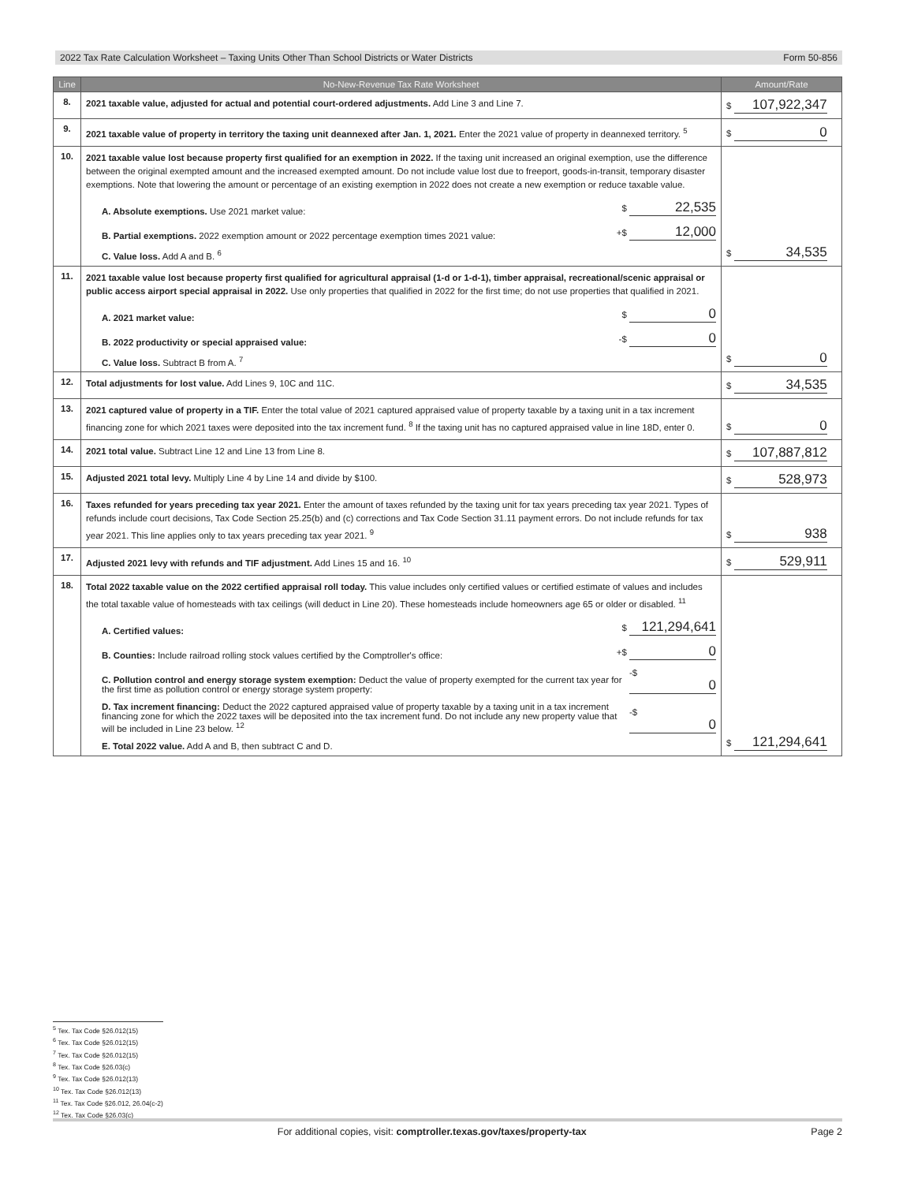2022 Tax Rate Calculation Worksheet – Taxing Units Other Than School Districts or Water Districts Form 50-856
| Line | No-New-Revenue Tax Rate Worksheet | Amount/Rate |
| --- | --- | --- |
| 8. | 2021 taxable value, adjusted for actual and potential court-ordered adjustments. Add Line 3 and Line 7. | $ 107,922,347 |
| 9. | 2021 taxable value of property in territory the taxing unit deannexed after Jan. 1, 2021. Enter the 2021 value of property in deannexed territory. <sup>5</sup> | $ 0 |
| 10. | 2021 taxable value lost because property first qualified for an exemption in 2022. If the taxing unit increased an original exemption, use the difference between the original exempted amount and the increased exempted amount. Do not include value lost due to freeport, goods-in-transit, temporary disaster exemptions. Note that lowering the amount or percentage of an existing exemption in 2022 does not create a new exemption or reduce taxable value. A. Absolute exemptions. Use 2021 market value: $ 22,535 B. Partial exemptions. 2022 exemption amount or 2022 percentage exemption times 2021 value: +$ 12,000 C. Value loss. Add A and B. <sup>6</sup> | $ 34,535 |
| 11. | 2021 taxable value lost because property first qualified for agricultural appraisal (1-d or 1-d-1), timber appraisal, recreational/scenic appraisal or public access airport special appraisal in 2022. Use only properties that qualified in 2022 for the first time; do not use properties that qualified in 2021. A. 2021 market value: $ 0 B. 2022 productivity or special appraised value: -$ 0 C. Value loss. Subtract B from A. <sup>7</sup> | $ 0 |
| 12. | Total adjustments for lost value. Add Lines 9, 10C and 11C. | $ 34,535 |
| 13. | 2021 captured value of property in a TIF. Enter the total value of 2021 captured appraised value of property taxable by a taxing unit in a tax increment financing zone for which 2021 taxes were deposited into the tax increment fund. <sup>8</sup> If the taxing unit has no captured appraised value in line 18D, enter 0. | $ 0 |
| 14. | 2021 total value. Subtract Line 12 and Line 13 from Line 8. | $ 107,887,812 |
| 15. | Adjusted 2021 total levy. Multiply Line 4 by Line 14 and divide by $100. | $ 528,973 |
| 16. | Taxes refunded for years preceding tax year 2021. Enter the amount of taxes refunded by the taxing unit for tax years preceding tax year 2021. Types of refunds include court decisions, Tax Code Section 25.25(b) and (c) corrections and Tax Code Section 31.11 payment errors. Do not include refunds for tax year 2021. This line applies only to tax years preceding tax year 2021. <sup>9</sup> | $ 938 |
| 17. | Adjusted 2021 levy with refunds and TIF adjustment. Add Lines 15 and 16. <sup>10</sup> | $ 529,911 |
| 18. | Total 2022 taxable value on the 2022 certified appraisal roll today. This value includes only certified values or certified estimate of values and includes the total taxable value of homesteads with tax ceilings (will deduct in Line 20). These homesteads include homeowners age 65 or older or disabled. <sup>11</sup> A. Certified values: $ 121,294,641 B. Counties: Include railroad rolling stock values certified by the Comptroller's office: +$ 0 C. Pollution control and energy storage system exemption: Deduct the value of property exempted for the current tax year for the first time as pollution control or energy storage system property: -$ 0 D. Tax increment financing: Deduct the 2022 captured appraised value of property taxable by a taxing unit in a tax increment financing zone for which the 2022 taxes will be deposited into the tax increment fund. Do not include any new property value that will be included in Line 23 below. <sup>12</sup> -$ 0 E. Total 2022 value. Add A and B, then subtract C and D. | $ 121,294,641 |
<sup>5</sup> Tex. Tax Code §26.012(15)
<sup>6</sup> Tex. Tax Code §26.012(15)
<sup>7</sup> Tex. Tax Code §26.012(15)
<sup>8</sup> Tex. Tax Code §26.03(c)
<sup>9</sup> Tex. Tax Code §26.012(13)
<sup>10</sup> Tex. Tax Code §26.012(13)
<sup>11</sup> Tex. Tax Code §26.012, 26.04(c-2)
<sup>12</sup> Tex. Tax Code §26.03(c)
For additional copies, visit: comptroller.texas.gov/taxes/property-tax Page 2